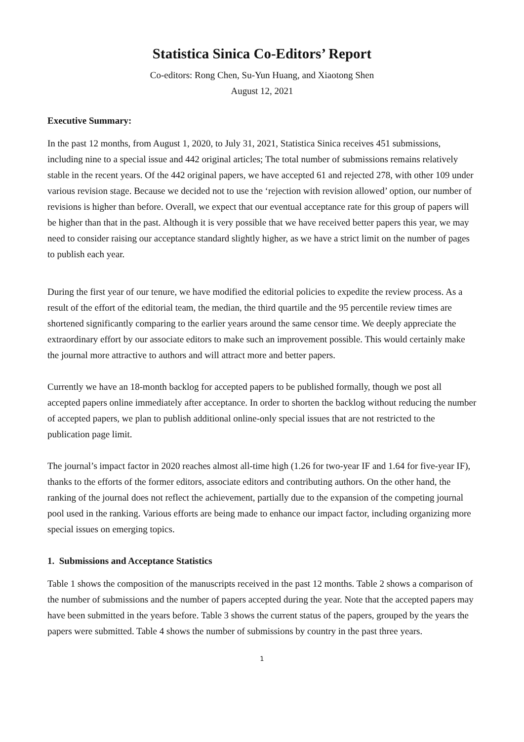Statistica Sinica Co-Editors’ Report
Co-editors: Rong Chen, Su-Yun Huang, and Xiaotong Shen
August 12, 2021
Executive Summary:
In the past 12 months, from August 1, 2020, to July 31, 2021, Statistica Sinica receives 451 submissions, including nine to a special issue and 442 original articles; The total number of submissions remains relatively stable in the recent years. Of the 442 original papers, we have accepted 61 and rejected 278, with other 109 under various revision stage. Because we decided not to use the ‘rejection with revision allowed’ option, our number of revisions is higher than before. Overall, we expect that our eventual acceptance rate for this group of papers will be higher than that in the past. Although it is very possible that we have received better papers this year, we may need to consider raising our acceptance standard slightly higher, as we have a strict limit on the number of pages to publish each year.
During the first year of our tenure, we have modified the editorial policies to expedite the review process. As a result of the effort of the editorial team, the median, the third quartile and the 95 percentile review times are shortened significantly comparing to the earlier years around the same censor time. We deeply appreciate the extraordinary effort by our associate editors to make such an improvement possible. This would certainly make the journal more attractive to authors and will attract more and better papers.
Currently we have an 18-month backlog for accepted papers to be published formally, though we post all accepted papers online immediately after acceptance. In order to shorten the backlog without reducing the number of accepted papers, we plan to publish additional online-only special issues that are not restricted to the publication page limit.
The journal’s impact factor in 2020 reaches almost all-time high (1.26 for two-year IF and 1.64 for five-year IF), thanks to the efforts of the former editors, associate editors and contributing authors. On the other hand, the ranking of the journal does not reflect the achievement, partially due to the expansion of the competing journal pool used in the ranking. Various efforts are being made to enhance our impact factor, including organizing more special issues on emerging topics.
1. Submissions and Acceptance Statistics
Table 1 shows the composition of the manuscripts received in the past 12 months. Table 2 shows a comparison of the number of submissions and the number of papers accepted during the year. Note that the accepted papers may have been submitted in the years before. Table 3 shows the current status of the papers, grouped by the years the papers were submitted. Table 4 shows the number of submissions by country in the past three years.
1